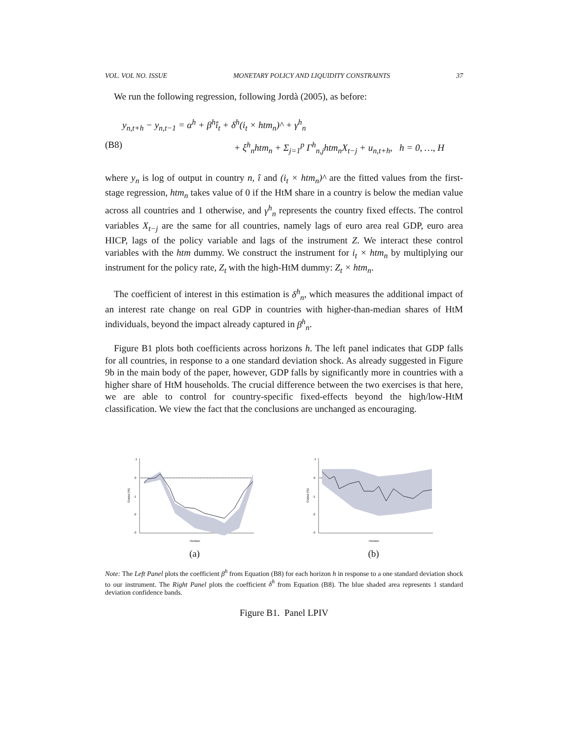VOL. VOL NO. ISSUE MONETARY POLICY AND LIQUIDITY CONSTRAINTS 37
We run the following regression, following Jordà (2005), as before:
y<sub>n,t+h</sub> − y<sub>n,t−1</sub> = α<sup>h</sup> + β<sup>h</sup>î<sub>t</sub> + δ<sup>h</sup>(i<sub>t</sub> × htm<sub>n</sub>)^ + γ<sup>h</sup><sub>n</sub>
(B8) + ξ<sup>h</sup><sub>n</sub>htm<sub>n</sub> + Σ<sub>j=1</sub><sup>p</sup> Γ<sup>h</sup><sub>n,j</sub>htm<sub>n</sub>X<sub>t−j</sub> + u<sub>n,t+h</sub>, h = 0, …, H
where y<sub>n</sub> is log of output in country n, î and (i<sub>t</sub> × htm<sub>n</sub>)^ are the fitted values from the first-stage regression, htm<sub>n</sub> takes value of 0 if the HtM share in a country is below the median value across all countries and 1 otherwise, and γ<sup>h</sup><sub>n</sub> represents the country fixed effects. The control variables X<sub>t−j</sub> are the same for all countries, namely lags of euro area real GDP, euro area HICP, lags of the policy variable and lags of the instrument Z. We interact these control variables with the htm dummy. We construct the instrument for i<sub>t</sub> × htm<sub>n</sub> by multiplying our instrument for the policy rate, Z<sub>t</sub> with the high-HtM dummy: Z<sub>t</sub> × htm<sub>n</sub>.
The coefficient of interest in this estimation is δ<sup>h</sup><sub>n</sub>, which measures the additional impact of an interest rate change on real GDP in countries with higher-than-median shares of HtM individuals, beyond the impact already captured in β<sup>h</sup><sub>n</sub>.
Figure B1 plots both coefficients across horizons h. The left panel indicates that GDP falls for all countries, in response to a one standard deviation shock. As already suggested in Figure 9b in the main body of the paper, however, GDP falls by significantly more in countries with a higher share of HtM households. The crucial difference between the two exercises is that here, we are able to control for country-specific fixed-effects beyond the high/low-HtM classification. We view the fact that the conclusions are unchanged as encouraging.
Output (%)
.1
0
-1
-2
-3
Horizon
(a)
Output (%)
.1
0
-1
-2
-3
Horizon
(b)
Note: The Left Panel plots the coefficient β<sup>h</sup> from Equation (B8) for each horizon h in response to a one standard deviation shock to our instrument. The Right Panel plots the coefficient δ<sup>h</sup> from Equation (B8). The blue shaded area represents 1 standard deviation confidence bands.
Figure B1. Panel LPIV